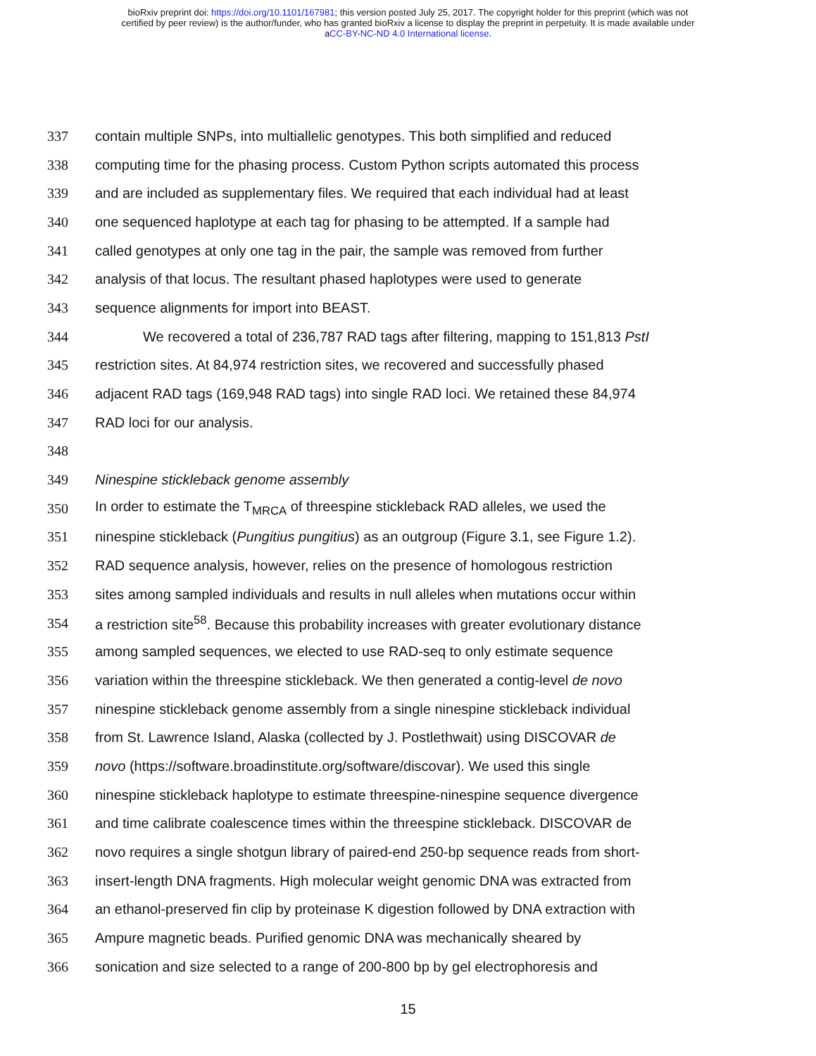bioRxiv preprint doi: https://doi.org/10.1101/167981; this version posted July 25, 2017. The copyright holder for this preprint (which was not
certified by peer review) is the author/funder, who has granted bioRxiv a license to display the preprint in perpetuity. It is made available under
aCC-BY-NC-ND 4.0 International license.
337 contain multiple SNPs, into multiallelic genotypes. This both simplified and reduced
338 computing time for the phasing process. Custom Python scripts automated this process
339 and are included as supplementary files. We required that each individual had at least
340 one sequenced haplotype at each tag for phasing to be attempted. If a sample had
341 called genotypes at only one tag in the pair, the sample was removed from further
342 analysis of that locus. The resultant phased haplotypes were used to generate
343 sequence alignments for import into BEAST.
344 We recovered a total of 236,787 RAD tags after filtering, mapping to 151,813 PstI
345 restriction sites. At 84,974 restriction sites, we recovered and successfully phased
346 adjacent RAD tags (169,948 RAD tags) into single RAD loci. We retained these 84,974
347 RAD loci for our analysis.
348
349 Ninespine stickleback genome assembly
350 In order to estimate the T<sub>MRCA</sub> of threespine stickleback RAD alleles, we used the
351 ninespine stickleback (Pungitius pungitius) as an outgroup (Figure 3.1, see Figure 1.2).
352 RAD sequence analysis, however, relies on the presence of homologous restriction
353 sites among sampled individuals and results in null alleles when mutations occur within
354 a restriction site<sup>58</sup>. Because this probability increases with greater evolutionary distance
355 among sampled sequences, we elected to use RAD-seq to only estimate sequence
356 variation within the threespine stickleback. We then generated a contig-level de novo
357 ninespine stickleback genome assembly from a single ninespine stickleback individual
358 from St. Lawrence Island, Alaska (collected by J. Postlethwait) using DISCOVAR de
359 novo (https://software.broadinstitute.org/software/discovar). We used this single
360 ninespine stickleback haplotype to estimate threespine-ninespine sequence divergence
361 and time calibrate coalescence times within the threespine stickleback. DISCOVAR de
362 novo requires a single shotgun library of paired-end 250-bp sequence reads from short-
363 insert-length DNA fragments. High molecular weight genomic DNA was extracted from
364 an ethanol-preserved fin clip by proteinase K digestion followed by DNA extraction with
365 Ampure magnetic beads. Purified genomic DNA was mechanically sheared by
366 sonication and size selected to a range of 200-800 bp by gel electrophoresis and
15